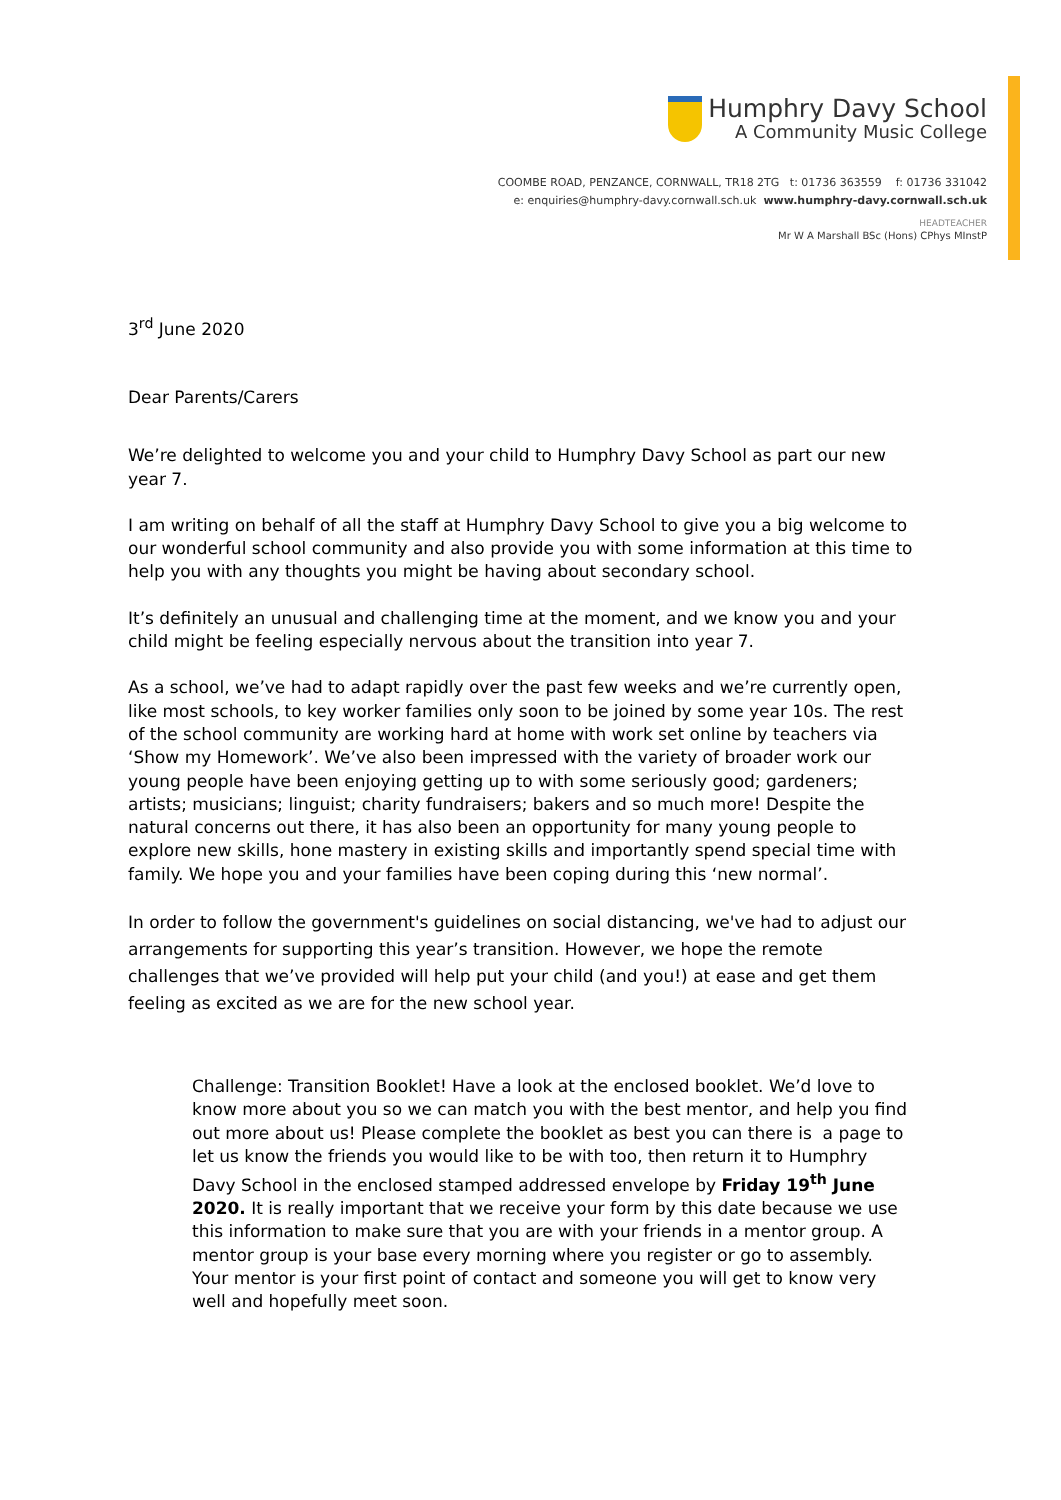Humphry Davy School
A Community Music College
COOMBE ROAD, PENZANCE, CORNWALL, TR18 2TG t: 01736 363559 f: 01736 331042
e: enquiries@humphry-davy.cornwall.sch.uk www.humphry-davy.cornwall.sch.uk
HEADTEACHER
Mr W A Marshall BSc (Hons) CPhys MInstP
3<sup>rd</sup> June 2020
Dear Parents/Carers
We’re delighted to welcome you and your child to Humphry Davy School as part our new year 7.
I am writing on behalf of all the staff at Humphry Davy School to give you a big welcome to our wonderful school community and also provide you with some information at this time to help you with any thoughts you might be having about secondary school.
It’s definitely an unusual and challenging time at the moment, and we know you and your child might be feeling especially nervous about the transition into year 7.
As a school, we’ve had to adapt rapidly over the past few weeks and we’re currently open, like most schools, to key worker families only soon to be joined by some year 10s. The rest of the school community are working hard at home with work set online by teachers via ‘Show my Homework’. We’ve also been impressed with the variety of broader work our young people have been enjoying getting up to with some seriously good; gardeners; artists; musicians; linguist; charity fundraisers; bakers and so much more! Despite the natural concerns out there, it has also been an opportunity for many young people to explore new skills, hone mastery in existing skills and importantly spend special time with family. We hope you and your families have been coping during this ‘new normal’.
In order to follow the government's guidelines on social distancing, we've had to adjust our arrangements for supporting this year’s transition. However, we hope the remote challenges that we’ve provided will help put your child (and you!) at ease and get them feeling as excited as we are for the new school year.
Challenge: Transition Booklet! Have a look at the enclosed booklet. We’d love to know more about you so we can match you with the best mentor, and help you find out more about us! Please complete the booklet as best you can there is a page to let us know the friends you would like to be with too, then return it to Humphry Davy School in the enclosed stamped addressed envelope by Friday 19<sup>th</sup> June 2020. It is really important that we receive your form by this date because we use this information to make sure that you are with your friends in a mentor group. A mentor group is your base every morning where you register or go to assembly. Your mentor is your first point of contact and someone you will get to know very well and hopefully meet soon.